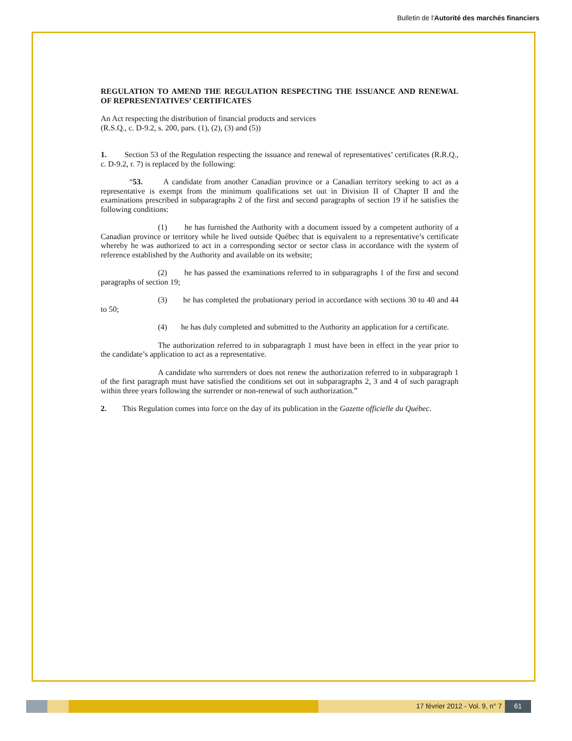Bulletin de l'Autorité des marchés financiers
REGULATION TO AMEND THE REGULATION RESPECTING THE ISSUANCE AND RENEWAL OF REPRESENTATIVES’ CERTIFICATES
An Act respecting the distribution of financial products and services
(R.S.Q., c. D-9.2, s. 200, pars. (1), (2), (3) and (5))
1. Section 53 of the Regulation respecting the issuance and renewal of representatives’ certificates (R.R.Q., c. D-9.2, r. 7) is replaced by the following:
“53. A candidate from another Canadian province or a Canadian territory seeking to act as a representative is exempt from the minimum qualifications set out in Division II of Chapter II and the examinations prescribed in subparagraphs 2 of the first and second paragraphs of section 19 if he satisfies the following conditions:
(1) he has furnished the Authority with a document issued by a competent authority of a Canadian province or territory while he lived outside Québec that is equivalent to a representative’s certificate whereby he was authorized to act in a corresponding sector or sector class in accordance with the system of reference established by the Authority and available on its website;
(2) he has passed the examinations referred to in subparagraphs 1 of the first and second paragraphs of section 19;
(3) he has completed the probationary period in accordance with sections 30 to 40 and 44 to 50;
(4) he has duly completed and submitted to the Authority an application for a certificate.
The authorization referred to in subparagraph 1 must have been in effect in the year prior to the candidate’s application to act as a representative.
A candidate who surrenders or does not renew the authorization referred to in subparagraph 1 of the first paragraph must have satisfied the conditions set out in subparagraphs 2, 3 and 4 of such paragraph within three years following the surrender or non-renewal of such authorization.”
2. This Regulation comes into force on the day of its publication in the Gazette officielle du Québec.
17 février 2012 - Vol. 9, n° 7 61